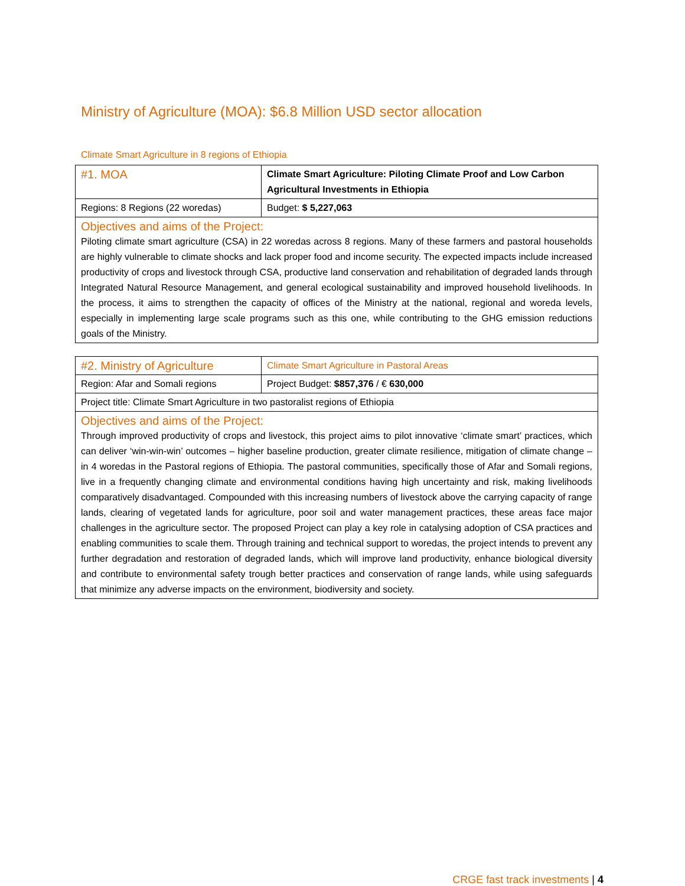Ministry of Agriculture (MOA): $6.8 Million USD sector allocation
Climate Smart Agriculture in 8 regions of Ethiopia
| #1. MOA | Climate Smart Agriculture: Piloting Climate Proof and Low Carbon Agricultural Investments in Ethiopia |
| Regions: 8 Regions (22 woredas) | Budget: $ 5,227,063 |
| Objectives and aims of the Project: Piloting climate smart agriculture (CSA) in 22 woredas across 8 regions. Many of these farmers and pastoral households are highly vulnerable to climate shocks and lack proper food and income security. The expected impacts include increased productivity of crops and livestock through CSA, productive land conservation and rehabilitation of degraded lands through Integrated Natural Resource Management, and general ecological sustainability and improved household livelihoods. In the process, it aims to strengthen the capacity of offices of the Ministry at the national, regional and woreda levels, especially in implementing large scale programs such as this one, while contributing to the GHG emission reductions goals of the Ministry. | |
| #2. Ministry of Agriculture | Climate Smart Agriculture in Pastoral Areas |
| Region: Afar and Somali regions | Project Budget: $857,376 / € 630,000 |
| Project title: Climate Smart Agriculture in two pastoralist regions of Ethiopia | |
| Objectives and aims of the Project: Through improved productivity of crops and livestock, this project aims to pilot innovative ‘climate smart’ practices, which can deliver ‘win-win-win’ outcomes – higher baseline production, greater climate resilience, mitigation of climate change – in 4 woredas in the Pastoral regions of Ethiopia. The pastoral communities, specifically those of Afar and Somali regions, live in a frequently changing climate and environmental conditions having high uncertainty and risk, making livelihoods comparatively disadvantaged. Compounded with this increasing numbers of livestock above the carrying capacity of range lands, clearing of vegetated lands for agriculture, poor soil and water management practices, these areas face major challenges in the agriculture sector. The proposed Project can play a key role in catalysing adoption of CSA practices and enabling communities to scale them. Through training and technical support to woredas, the project intends to prevent any further degradation and restoration of degraded lands, which will improve land productivity, enhance biological diversity and contribute to environmental safety trough better practices and conservation of range lands, while using safeguards that minimize any adverse impacts on the environment, biodiversity and society. | |
CRGE fast track investments | 4